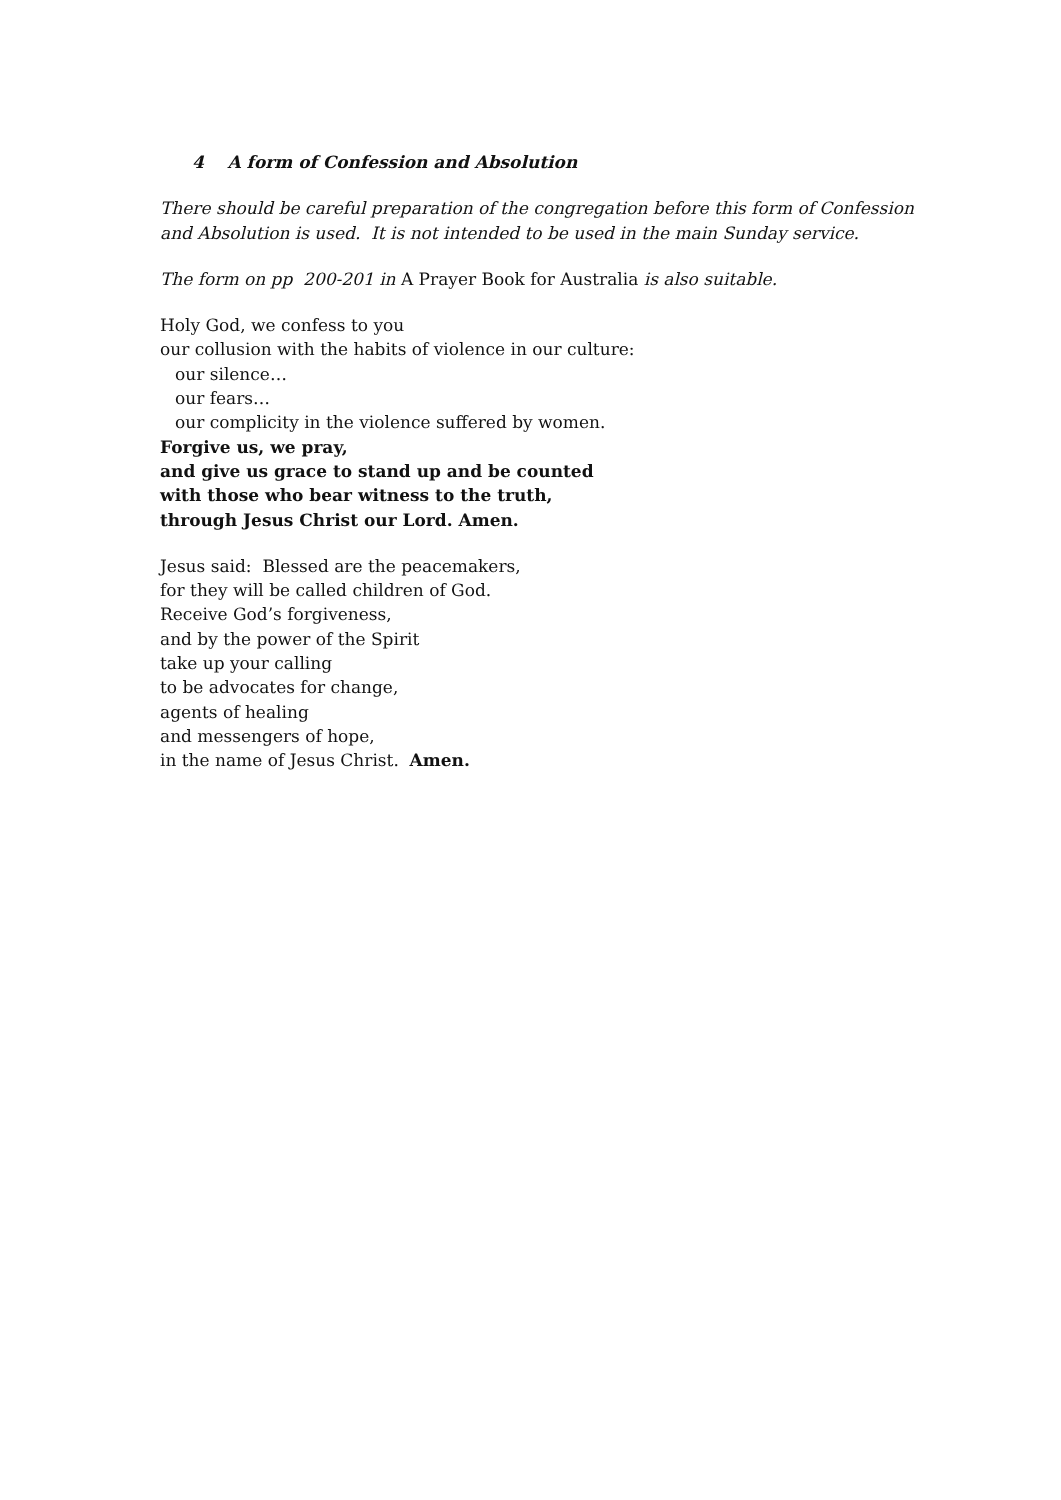4 A form of Confession and Absolution
There should be careful preparation of the congregation before this form of Confession and Absolution is used. It is not intended to be used in the main Sunday service.
The form on pp 200-201 in A Prayer Book for Australia is also suitable.
Holy God, we confess to you
our collusion with the habits of violence in our culture:
our silence…
our fears…
our complicity in the violence suffered by women.
Forgive us, we pray,
and give us grace to stand up and be counted
with those who bear witness to the truth,
through Jesus Christ our Lord. Amen.
Jesus said: Blessed are the peacemakers,
for they will be called children of God.
Receive God’s forgiveness,
and by the power of the Spirit
take up your calling
to be advocates for change,
agents of healing
and messengers of hope,
in the name of Jesus Christ. Amen.